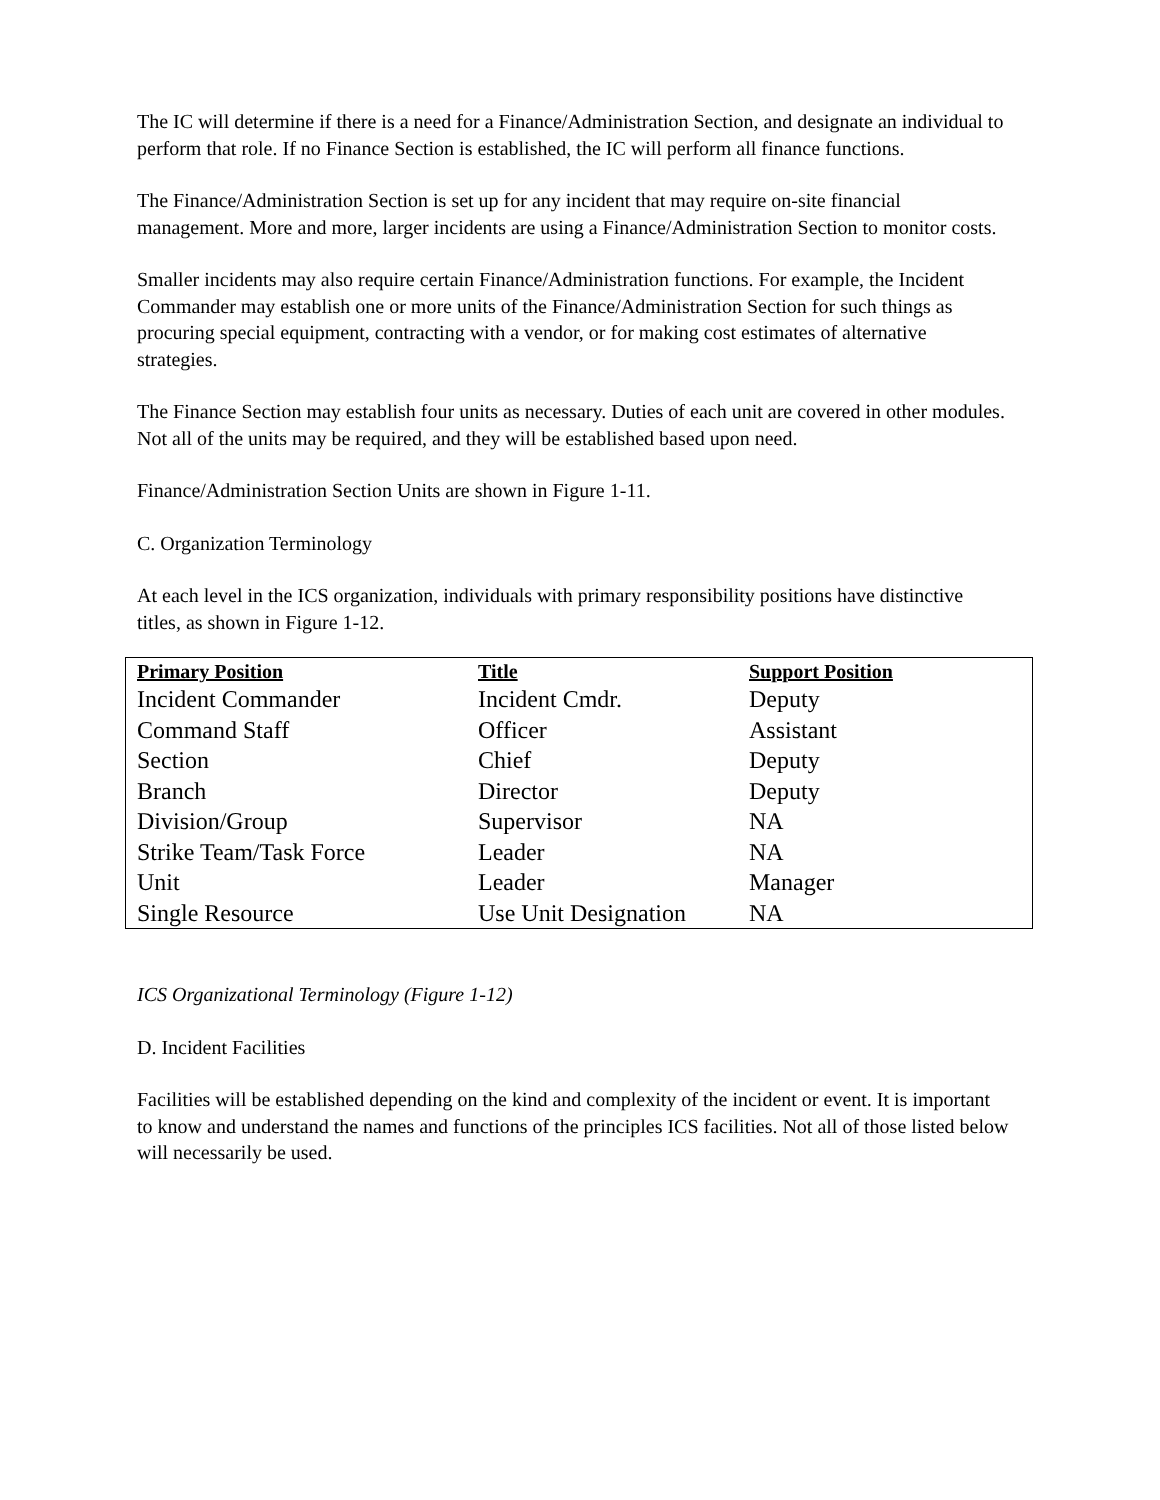The IC will determine if there is a need for a Finance/Administration Section, and designate an individual to perform that role. If no Finance Section is established, the IC will perform all finance functions.
The Finance/Administration Section is set up for any incident that may require on-site financial management. More and more, larger incidents are using a Finance/Administration Section to monitor costs.
Smaller incidents may also require certain Finance/Administration functions. For example, the Incident Commander may establish one or more units of the Finance/Administration Section for such things as procuring special equipment, contracting with a vendor, or for making cost estimates of alternative strategies.
The Finance Section may establish four units as necessary. Duties of each unit are covered in other modules. Not all of the units may be required, and they will be established based upon need.
Finance/Administration Section Units are shown in Figure 1-11.
C. Organization Terminology
At each level in the ICS organization, individuals with primary responsibility positions have distinctive titles, as shown in Figure 1-12.
| Primary Position | Title | Support Position |
| --- | --- | --- |
| Incident Commander | Incident Cmdr. | Deputy |
| Command Staff | Officer | Assistant |
| Section | Chief | Deputy |
| Branch | Director | Deputy |
| Division/Group | Supervisor | NA |
| Strike Team/Task Force | Leader | NA |
| Unit | Leader | Manager |
| Single Resource | Use Unit Designation | NA |
ICS Organizational Terminology (Figure 1-12)
D. Incident Facilities
Facilities will be established depending on the kind and complexity of the incident or event. It is important to know and understand the names and functions of the principles ICS facilities. Not all of those listed below will necessarily be used.